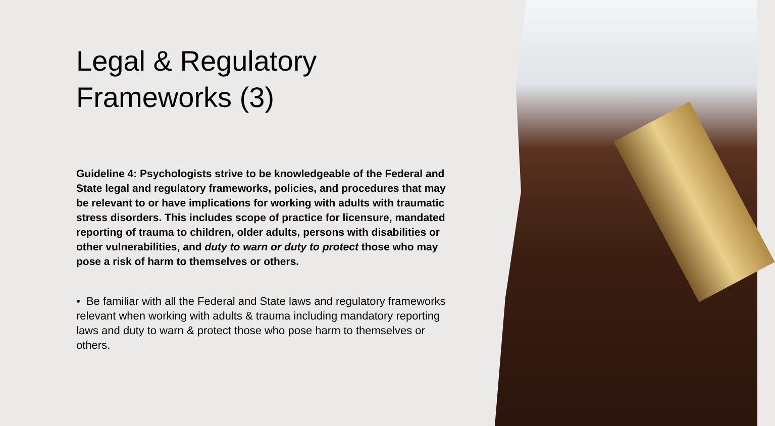Legal & Regulatory Frameworks (3)
Guideline 4: Psychologists strive to be knowledgeable of the Federal and State legal and regulatory frameworks, policies, and procedures that may be relevant to or have implications for working with adults with traumatic stress disorders. This includes scope of practice for licensure, mandated reporting of trauma to children, older adults, persons with disabilities or other vulnerabilities, and duty to warn or duty to protect those who may pose a risk of harm to themselves or others.
• Be familiar with all the Federal and State laws and regulatory frameworks relevant when working with adults & trauma including mandatory reporting laws and duty to warn & protect those who pose harm to themselves or others.